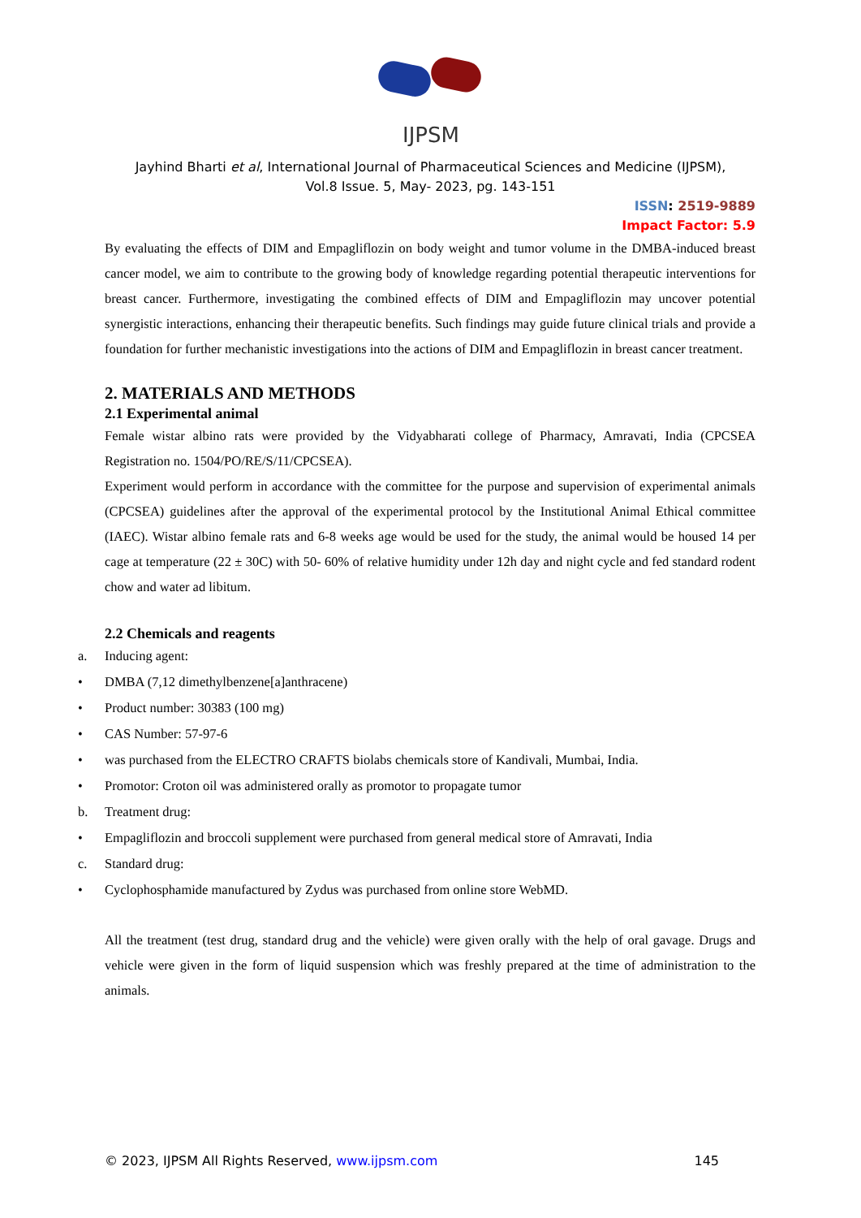IJPSM
Jayhind Bharti et al, International Journal of Pharmaceutical Sciences and Medicine (IJPSM),
Vol.8 Issue. 5, May- 2023, pg. 143-151
ISSN: 2519-9889
Impact Factor: 5.9
By evaluating the effects of DIM and Empagliflozin on body weight and tumor volume in the DMBA-induced breast cancer model, we aim to contribute to the growing body of knowledge regarding potential therapeutic interventions for breast cancer. Furthermore, investigating the combined effects of DIM and Empagliflozin may uncover potential synergistic interactions, enhancing their therapeutic benefits. Such findings may guide future clinical trials and provide a foundation for further mechanistic investigations into the actions of DIM and Empagliflozin in breast cancer treatment.
2. MATERIALS AND METHODS
2.1 Experimental animal
Female wistar albino rats were provided by the Vidyabharati college of Pharmacy, Amravati, India (CPCSEA Registration no. 1504/PO/RE/S/11/CPCSEA).
Experiment would perform in accordance with the committee for the purpose and supervision of experimental animals (CPCSEA) guidelines after the approval of the experimental protocol by the Institutional Animal Ethical committee (IAEC). Wistar albino female rats and 6-8 weeks age would be used for the study, the animal would be housed 14 per cage at temperature (22 ± 30C) with 50- 60% of relative humidity under 12h day and night cycle and fed standard rodent chow and water ad libitum.
2.2 Chemicals and reagents
a. Inducing agent:
• DMBA (7,12 dimethylbenzene[a]anthracene)
• Product number: 30383 (100 mg)
• CAS Number: 57-97-6
• was purchased from the ELECTRO CRAFTS biolabs chemicals store of Kandivali, Mumbai, India.
• Promotor: Croton oil was administered orally as promotor to propagate tumor
b. Treatment drug:
• Empagliflozin and broccoli supplement were purchased from general medical store of Amravati, India
c. Standard drug:
• Cyclophosphamide manufactured by Zydus was purchased from online store WebMD.
All the treatment (test drug, standard drug and the vehicle) were given orally with the help of oral gavage. Drugs and vehicle were given in the form of liquid suspension which was freshly prepared at the time of administration to the animals.
© 2023, IJPSM All Rights Reserved, www.ijpsm.com 145